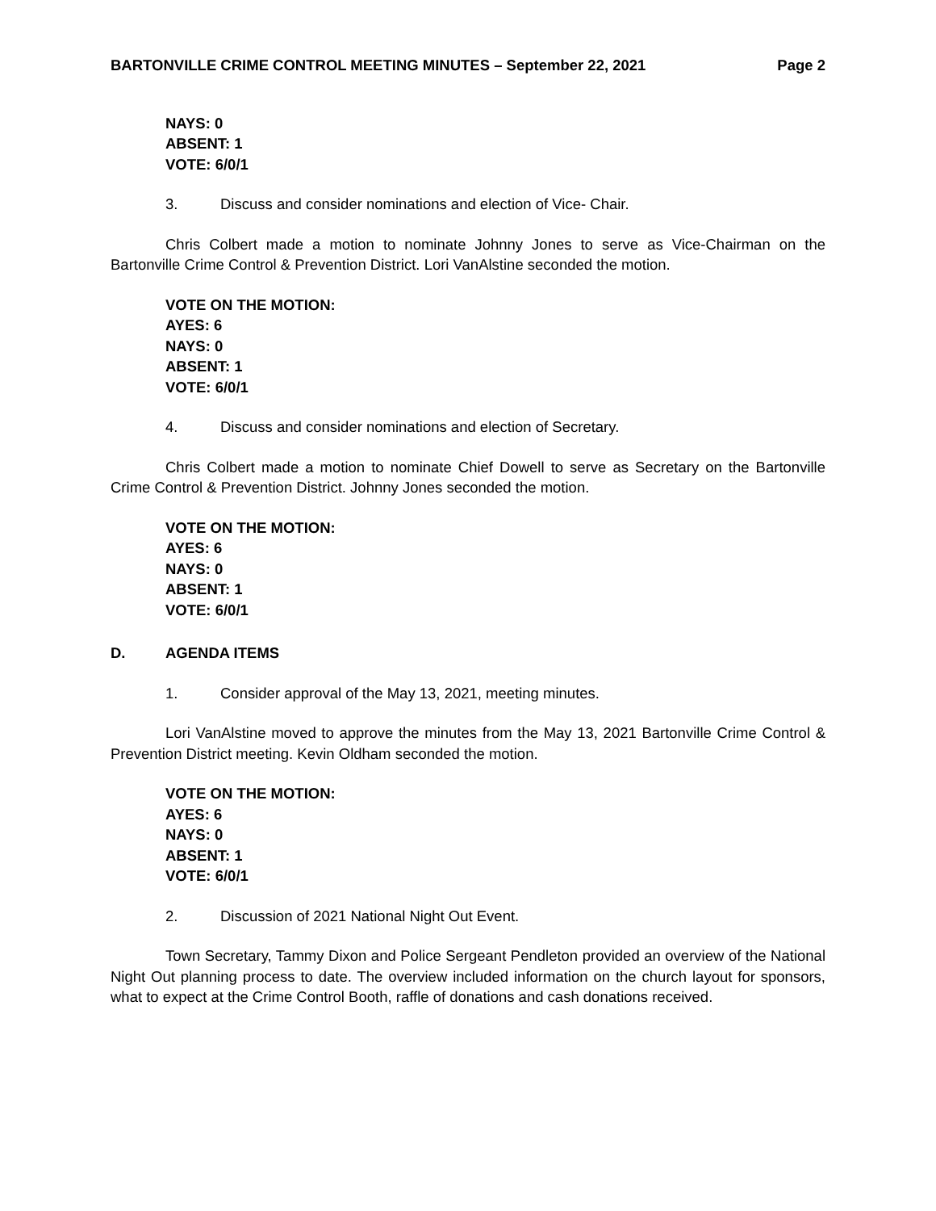BARTONVILLE CRIME CONTROL MEETING MINUTES – September 22, 2021 Page 2
NAYS: 0
ABSENT: 1
VOTE: 6/0/1
3. Discuss and consider nominations and election of Vice- Chair.
Chris Colbert made a motion to nominate Johnny Jones to serve as Vice-Chairman on the Bartonville Crime Control & Prevention District. Lori VanAlstine seconded the motion.
VOTE ON THE MOTION:
AYES: 6
NAYS: 0
ABSENT: 1
VOTE: 6/0/1
4. Discuss and consider nominations and election of Secretary.
Chris Colbert made a motion to nominate Chief Dowell to serve as Secretary on the Bartonville Crime Control & Prevention District. Johnny Jones seconded the motion.
VOTE ON THE MOTION:
AYES: 6
NAYS: 0
ABSENT: 1
VOTE: 6/0/1
D. AGENDA ITEMS
1. Consider approval of the May 13, 2021, meeting minutes.
Lori VanAlstine moved to approve the minutes from the May 13, 2021 Bartonville Crime Control & Prevention District meeting. Kevin Oldham seconded the motion.
VOTE ON THE MOTION:
AYES: 6
NAYS: 0
ABSENT: 1
VOTE: 6/0/1
2. Discussion of 2021 National Night Out Event.
Town Secretary, Tammy Dixon and Police Sergeant Pendleton provided an overview of the National Night Out planning process to date. The overview included information on the church layout for sponsors, what to expect at the Crime Control Booth, raffle of donations and cash donations received.